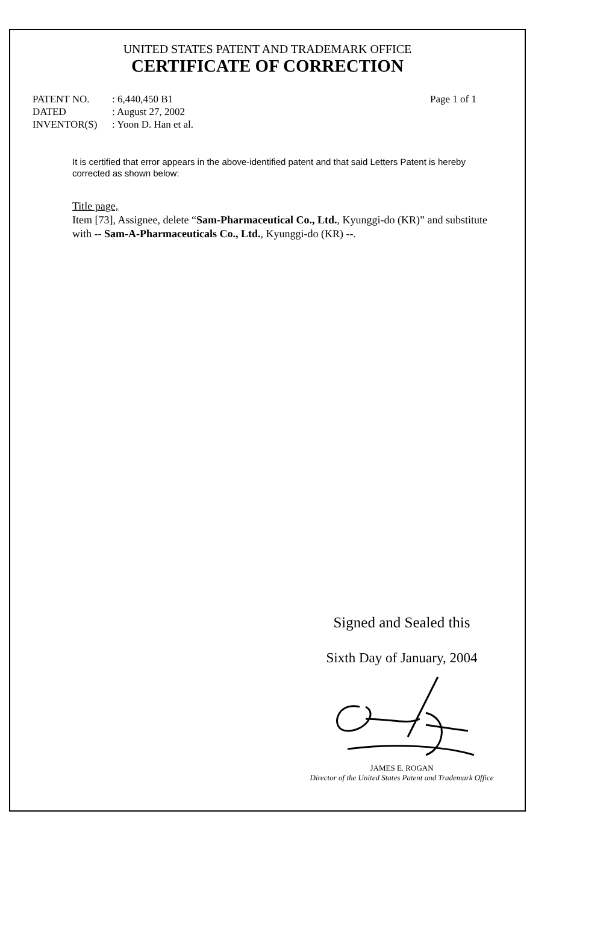UNITED STATES PATENT AND TRADEMARK OFFICE
CERTIFICATE OF CORRECTION
PATENT NO.
DATED
INVENTOR(S)
: 6,440,450 B1
: August 27, 2002
: Yoon D. Han et al.
Page 1 of 1
It is certified that error appears in the above-identified patent and that said Letters Patent is hereby corrected as shown below:
Title page,
Item [73], Assignee, delete “Sam-Pharmaceutical Co., Ltd., Kyunggi-do (KR)” and substitute with -- Sam-A-Pharmaceuticals Co., Ltd., Kyunggi-do (KR) --.
Signed and Sealed this
Sixth Day of January, 2004
JAMES E. ROGAN
Director of the United States Patent and Trademark Office